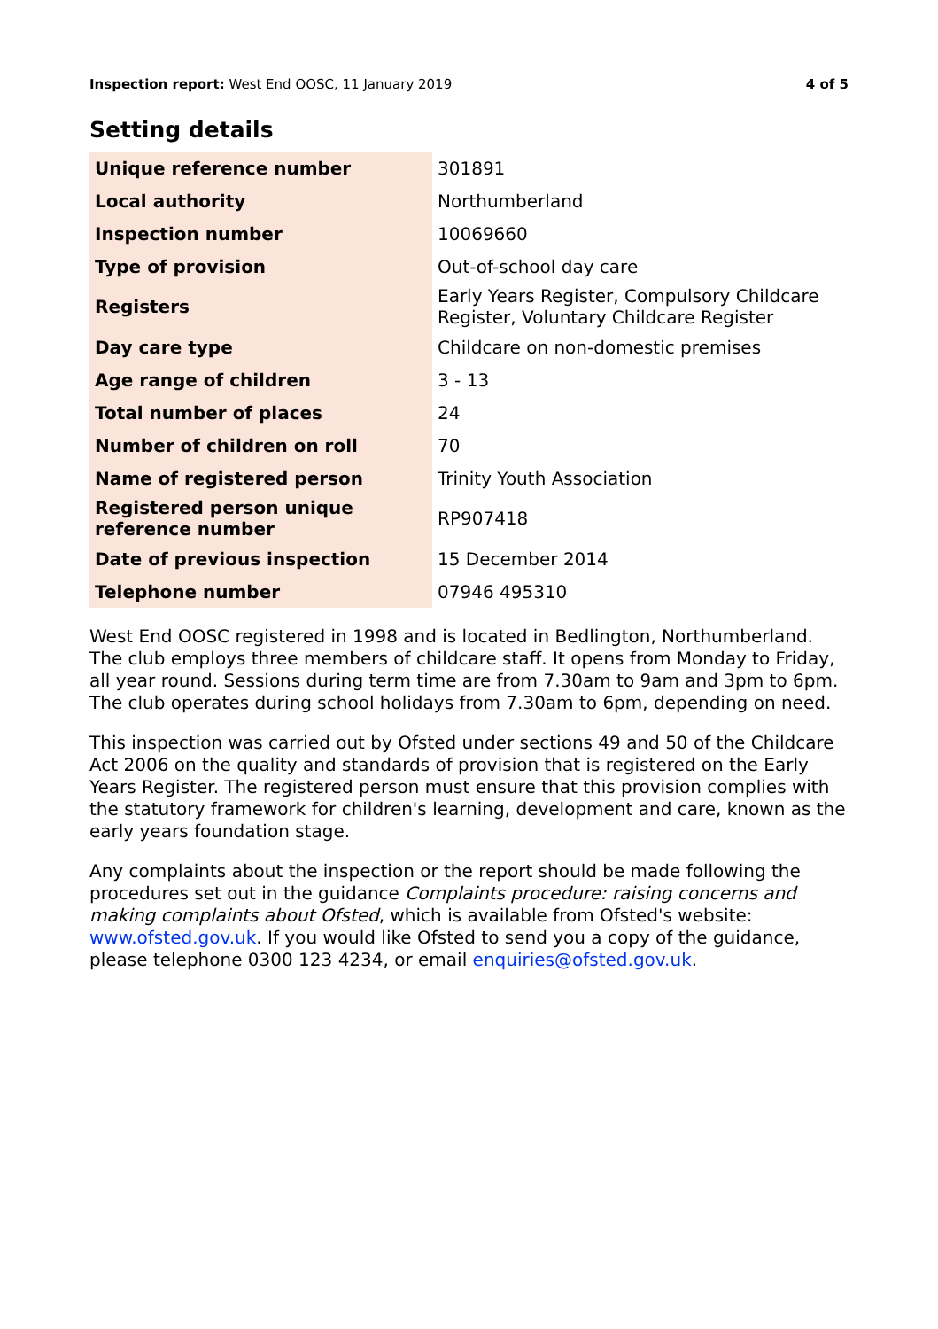Inspection report: West End OOSC, 11 January 2019 4 of 5
Setting details
| Unique reference number | 301891 |
| Local authority | Northumberland |
| Inspection number | 10069660 |
| Type of provision | Out-of-school day care |
| Registers | Early Years Register, Compulsory Childcare Register, Voluntary Childcare Register |
| Day care type | Childcare on non-domestic premises |
| Age range of children | 3 - 13 |
| Total number of places | 24 |
| Number of children on roll | 70 |
| Name of registered person | Trinity Youth Association |
| Registered person unique reference number | RP907418 |
| Date of previous inspection | 15 December 2014 |
| Telephone number | 07946 495310 |
West End OOSC registered in 1998 and is located in Bedlington, Northumberland. The club employs three members of childcare staff. It opens from Monday to Friday, all year round. Sessions during term time are from 7.30am to 9am and 3pm to 6pm. The club operates during school holidays from 7.30am to 6pm, depending on need.
This inspection was carried out by Ofsted under sections 49 and 50 of the Childcare Act 2006 on the quality and standards of provision that is registered on the Early Years Register. The registered person must ensure that this provision complies with the statutory framework for children's learning, development and care, known as the early years foundation stage.
Any complaints about the inspection or the report should be made following the procedures set out in the guidance Complaints procedure: raising concerns and making complaints about Ofsted, which is available from Ofsted's website: www.ofsted.gov.uk. If you would like Ofsted to send you a copy of the guidance, please telephone 0300 123 4234, or email enquiries@ofsted.gov.uk.